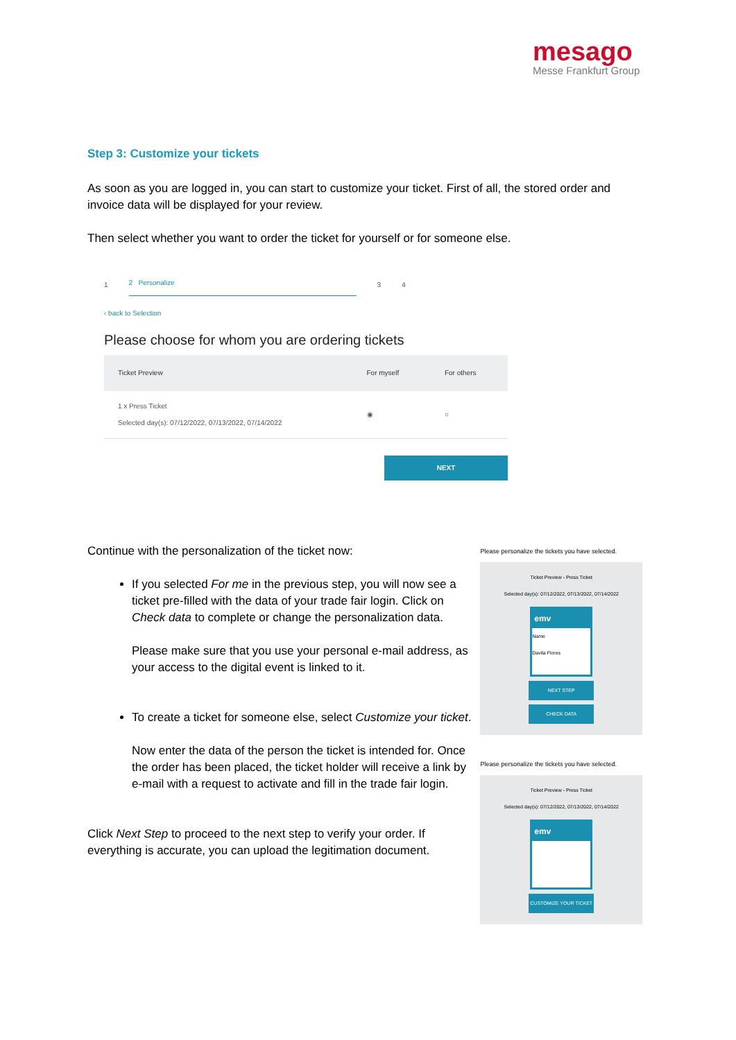mesago
Messe Frankfurt Group
Step 3: Customize your tickets
As soon as you are logged in, you can start to customize your ticket. First of all, the stored order and invoice data will be displayed for your review.
Then select whether you want to order the ticket for yourself or for someone else.
1 2 Personalize 3 4
‹ back to Selection
Please choose for whom you are ordering tickets
| Ticket Preview | For myself | For others |
| --- | --- | --- |
| 1 x Press Ticket Selected day(s): 07/12/2022, 07/13/2022, 07/14/2022 | ◉ | ○ |
NEXT
Continue with the personalization of the ticket now:
If you selected For me in the previous step, you will now see a ticket pre-filled with the data of your trade fair login. Click on Check data to complete or change the personalization data.
Please make sure that you use your personal e-mail address, as your access to the digital event is linked to it.
To create a ticket for someone else, select Customize your ticket.
Now enter the data of the person the ticket is intended for. Once the order has been placed, the ticket holder will receive a link by e-mail with a request to activate and fill in the trade fair login.
Click Next Step to proceed to the next step to verify your order. If everything is accurate, you can upload the legitimation document.
Please personalize the tickets you have selected.
Ticket Preview - Press Ticket
Selected day(s): 07/12/2022, 07/13/2022, 07/14/2022
emv
Name
Davila Flores
NEXT STEP
CHECK DATA
Please personalize the tickets you have selected.
Ticket Preview - Press Ticket
Selected day(s): 07/12/2022, 07/13/2022, 07/14/2022
emv
CUSTOMIZE YOUR TICKET